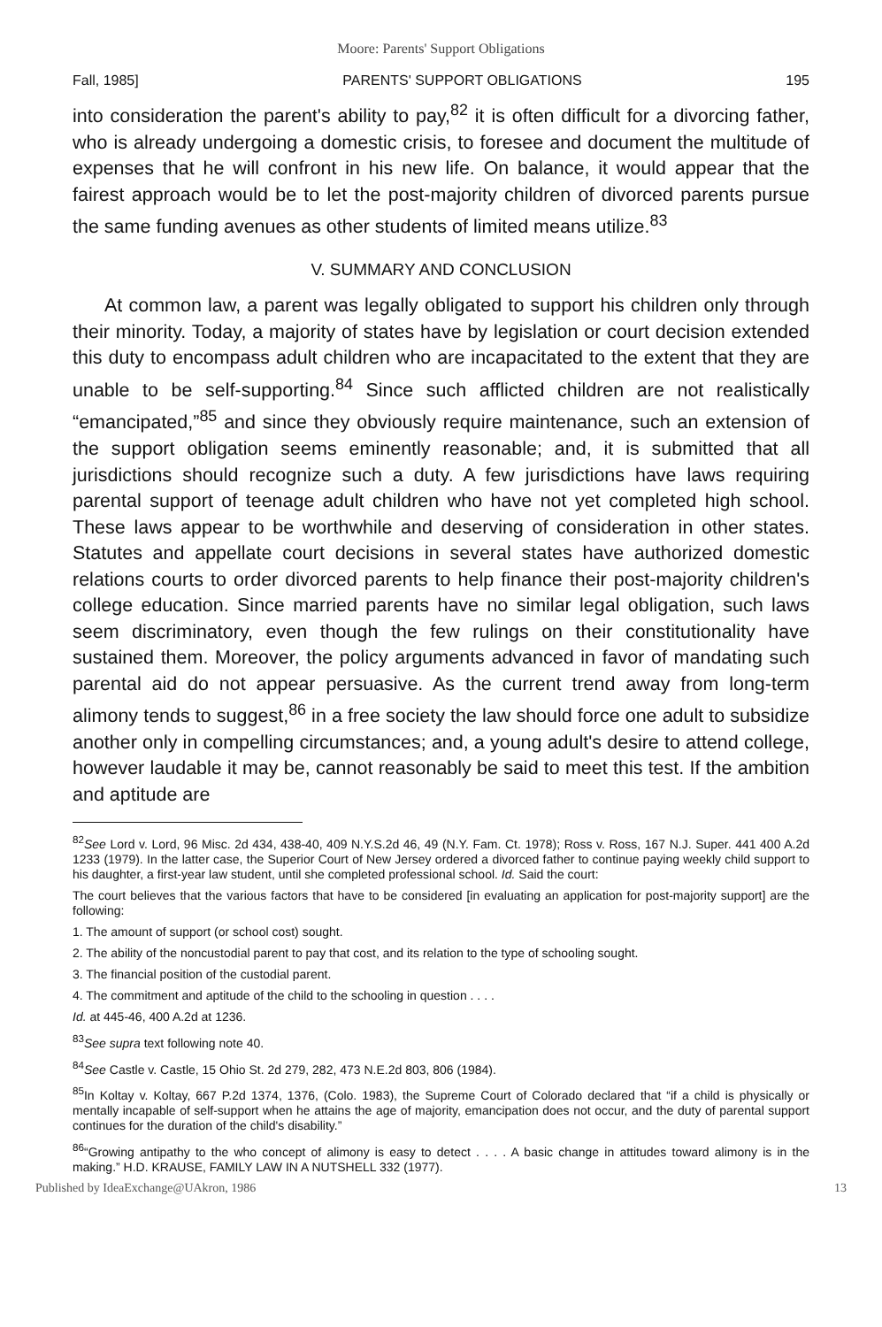Moore: Parents' Support Obligations
Fall, 1985] PARENTS' SUPPORT OBLIGATIONS 195
into consideration the parent's ability to pay,<sup>82</sup> it is often difficult for a divorcing father, who is already undergoing a domestic crisis, to foresee and document the multitude of expenses that he will confront in his new life. On balance, it would appear that the fairest approach would be to let the post-majority children of divorced parents pursue the same funding avenues as other students of limited means utilize.<sup>83</sup>
V. SUMMARY AND CONCLUSION
At common law, a parent was legally obligated to support his children only through their minority. Today, a majority of states have by legislation or court decision extended this duty to encompass adult children who are incapacitated to the extent that they are unable to be self-supporting.<sup>84</sup> Since such afflicted children are not realistically “emancipated,”<sup>85</sup> and since they obviously require maintenance, such an extension of the support obligation seems eminently reasonable; and, it is submitted that all jurisdictions should recognize such a duty. A few jurisdictions have laws requiring parental support of teenage adult children who have not yet completed high school. These laws appear to be worthwhile and deserving of consideration in other states. Statutes and appellate court decisions in several states have authorized domestic relations courts to order divorced parents to help finance their post-majority children's college education. Since married parents have no similar legal obligation, such laws seem discriminatory, even though the few rulings on their constitutionality have sustained them. Moreover, the policy arguments advanced in favor of mandating such parental aid do not appear persuasive. As the current trend away from long-term alimony tends to suggest,<sup>86</sup> in a free society the law should force one adult to subsidize another only in compelling circumstances; and, a young adult's desire to attend college, however laudable it may be, cannot reasonably be said to meet this test. If the ambition and aptitude are
<sup>82</sup> See Lord v. Lord, 96 Misc. 2d 434, 438-40, 409 N.Y.S.2d 46, 49 (N.Y. Fam. Ct. 1978); Ross v. Ross, 167 N.J. Super. 441 400 A.2d 1233 (1979). In the latter case, the Superior Court of New Jersey ordered a divorced father to continue paying weekly child support to his daughter, a first-year law student, until she completed professional school. Id. Said the court:
The court believes that the various factors that have to be considered [in evaluating an application for post-majority support] are the following:
1. The amount of support (or school cost) sought.
2. The ability of the noncustodial parent to pay that cost, and its relation to the type of schooling sought.
3. The financial position of the custodial parent.
4. The commitment and aptitude of the child to the schooling in question . . . .
Id. at 445-46, 400 A.2d at 1236.
<sup>83</sup> See supra text following note 40.
<sup>84</sup> See Castle v. Castle, 15 Ohio St. 2d 279, 282, 473 N.E.2d 803, 806 (1984).
<sup>85</sup>In Koltay v. Koltay, 667 P.2d 1374, 1376, (Colo. 1983), the Supreme Court of Colorado declared that “if a child is physically or mentally incapable of self-support when he attains the age of majority, emancipation does not occur, and the duty of parental support continues for the duration of the child's disability.”
<sup>86</sup> “Growing antipathy to the who concept of alimony is easy to detect . . . . A basic change in attitudes toward alimony is in the making.” H.D. KRAUSE, FAMILY LAW IN A NUTSHELL 332 (1977).
Published by IdeaExchange@UAkron, 1986 13